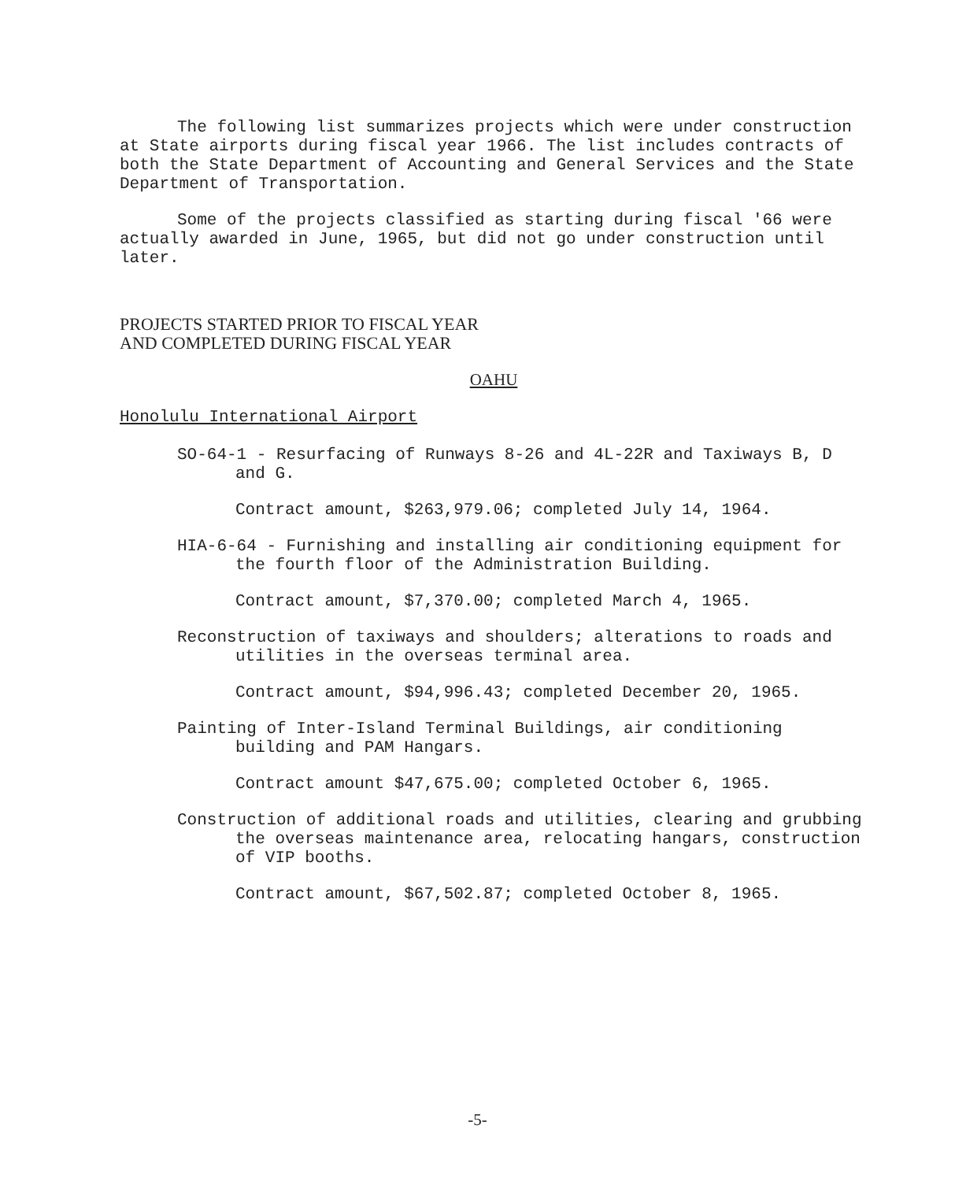The following list summarizes projects which were under construction at State airports during fiscal year 1966. The list includes contracts of both the State Department of Accounting and General Services and the State Department of Transportation.
Some of the projects classified as starting during fiscal '66 were actually awarded in June, 1965, but did not go under construction until later.
PROJECTS STARTED PRIOR TO FISCAL YEAR
AND COMPLETED DURING FISCAL YEAR
OAHU
Honolulu International Airport
SO-64-1 - Resurfacing of Runways 8-26 and 4L-22R and Taxiways B, D and G.
Contract amount, $263,979.06; completed July 14, 1964.
HIA-6-64 - Furnishing and installing air conditioning equipment for the fourth floor of the Administration Building.
Contract amount, $7,370.00; completed March 4, 1965.
Reconstruction of taxiways and shoulders; alterations to roads and utilities in the overseas terminal area.
Contract amount, $94,996.43; completed December 20, 1965.
Painting of Inter-Island Terminal Buildings, air conditioning building and PAM Hangars.
Contract amount $47,675.00; completed October 6, 1965.
Construction of additional roads and utilities, clearing and grubbing the overseas maintenance area, relocating hangars, construction of VIP booths.
Contract amount, $67,502.87; completed October 8, 1965.
-5-